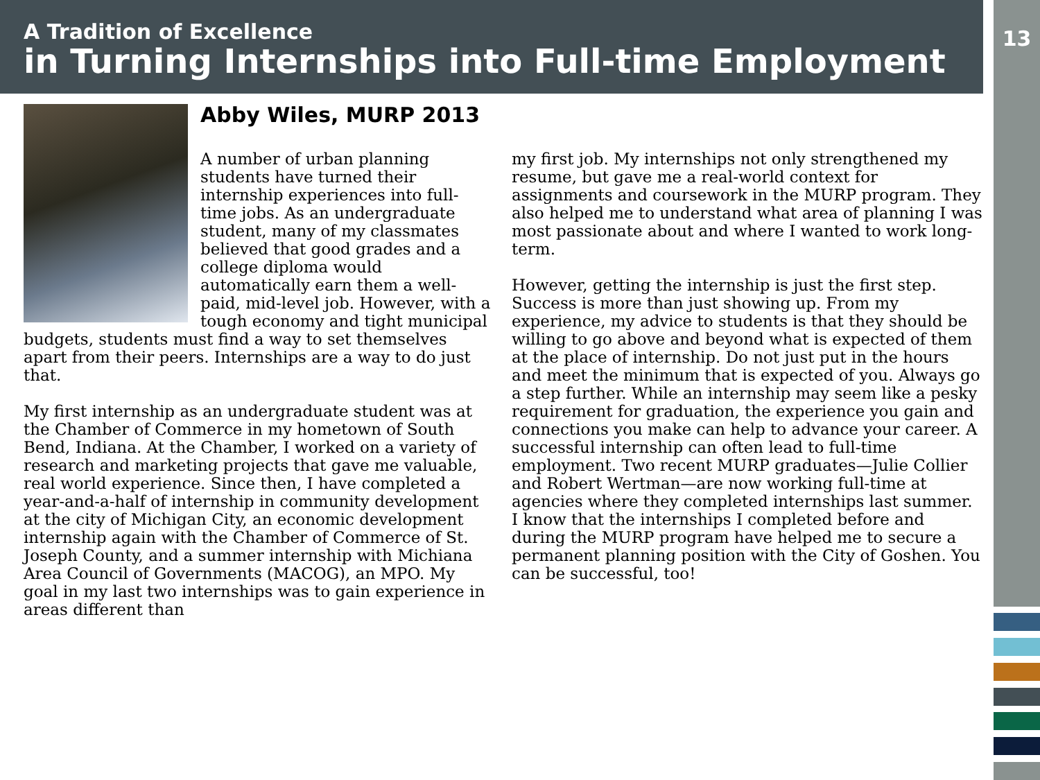A Tradition of Excellence
in Turning Internships into Full-time Employment
13
Abby Wiles, MURP 2013
A number of urban planning students have turned their internship experiences into full-time jobs. As an undergraduate student, many of my classmates believed that good grades and a college diploma would automatically earn them a well-paid, mid-level job. However, with a tough economy and tight municipal budgets, students must find a way to set themselves apart from their peers. Internships are a way to do just that.
My first internship as an undergraduate student was at the Chamber of Commerce in my hometown of South Bend, Indiana. At the Chamber, I worked on a variety of research and marketing projects that gave me valuable, real world experience. Since then, I have completed a year-and-a-half of internship in community development at the city of Michigan City, an economic development internship again with the Chamber of Commerce of St. Joseph County, and a summer internship with Michiana Area Council of Governments (MACOG), an MPO. My goal in my last two internships was to gain experience in areas different than
my first job. My internships not only strengthened my resume, but gave me a real-world context for assignments and coursework in the MURP program. They also helped me to understand what area of planning I was most passionate about and where I wanted to work long-term.
However, getting the internship is just the first step. Success is more than just showing up. From my experience, my advice to students is that they should be willing to go above and beyond what is expected of them at the place of internship. Do not just put in the hours and meet the minimum that is expected of you. Always go a step further. While an internship may seem like a pesky requirement for graduation, the experience you gain and connections you make can help to advance your career. A successful internship can often lead to full-time employment. Two recent MURP graduates—Julie Collier and Robert Wertman—are now working full-time at agencies where they completed internships last summer. I know that the internships I completed before and during the MURP program have helped me to secure a permanent planning position with the City of Goshen. You can be successful, too!